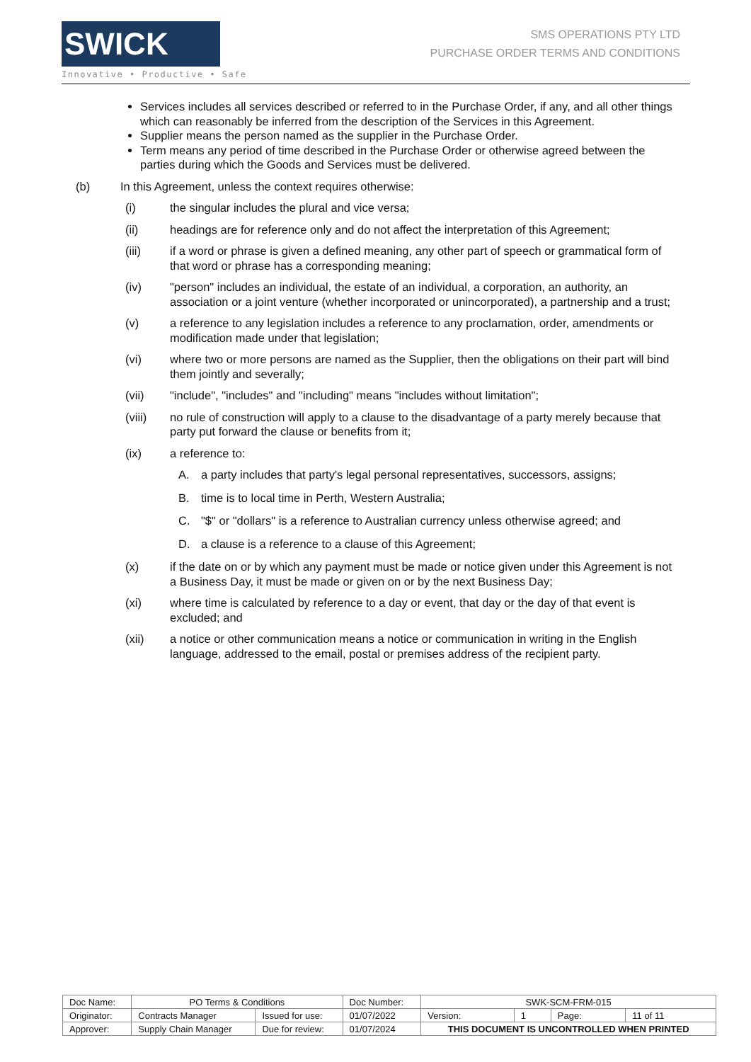SWICK
Innovative • Productive • Safe
SMS OPERATIONS PTY LTD
PURCHASE ORDER TERMS AND CONDITIONS
Services includes all services described or referred to in the Purchase Order, if any, and all other things which can reasonably be inferred from the description of the Services in this Agreement.
Supplier means the person named as the supplier in the Purchase Order.
Term means any period of time described in the Purchase Order or otherwise agreed between the parties during which the Goods and Services must be delivered.
(b) In this Agreement, unless the context requires otherwise:
(i) the singular includes the plural and vice versa;
(ii) headings are for reference only and do not affect the interpretation of this Agreement;
(iii) if a word or phrase is given a defined meaning, any other part of speech or grammatical form of that word or phrase has a corresponding meaning;
(iv) "person" includes an individual, the estate of an individual, a corporation, an authority, an association or a joint venture (whether incorporated or unincorporated), a partnership and a trust;
(v) a reference to any legislation includes a reference to any proclamation, order, amendments or modification made under that legislation;
(vi) where two or more persons are named as the Supplier, then the obligations on their part will bind them jointly and severally;
(vii) "include", "includes" and "including" means "includes without limitation";
(viii) no rule of construction will apply to a clause to the disadvantage of a party merely because that party put forward the clause or benefits from it;
(ix) a reference to:
A. a party includes that party's legal personal representatives, successors, assigns;
B. time is to local time in Perth, Western Australia;
C. "$" or "dollars" is a reference to Australian currency unless otherwise agreed; and
D. a clause is a reference to a clause of this Agreement;
(x) if the date on or by which any payment must be made or notice given under this Agreement is not a Business Day, it must be made or given on or by the next Business Day;
(xi) where time is calculated by reference to a day or event, that day or the day of that event is excluded; and
(xii) a notice or other communication means a notice or communication in writing in the English language, addressed to the email, postal or premises address of the recipient party.
| Doc Name: | PO Terms & Conditions | | Doc Number: | SWK-SCM-FRM-015 | | | |
| Originator: | Contracts Manager | Issued for use: | 01/07/2022 | Version: | 1 | Page: | 11 of 11 |
| Approver: | Supply Chain Manager | Due for review: | 01/07/2024 | THIS DOCUMENT IS UNCONTROLLED WHEN PRINTED | | | |